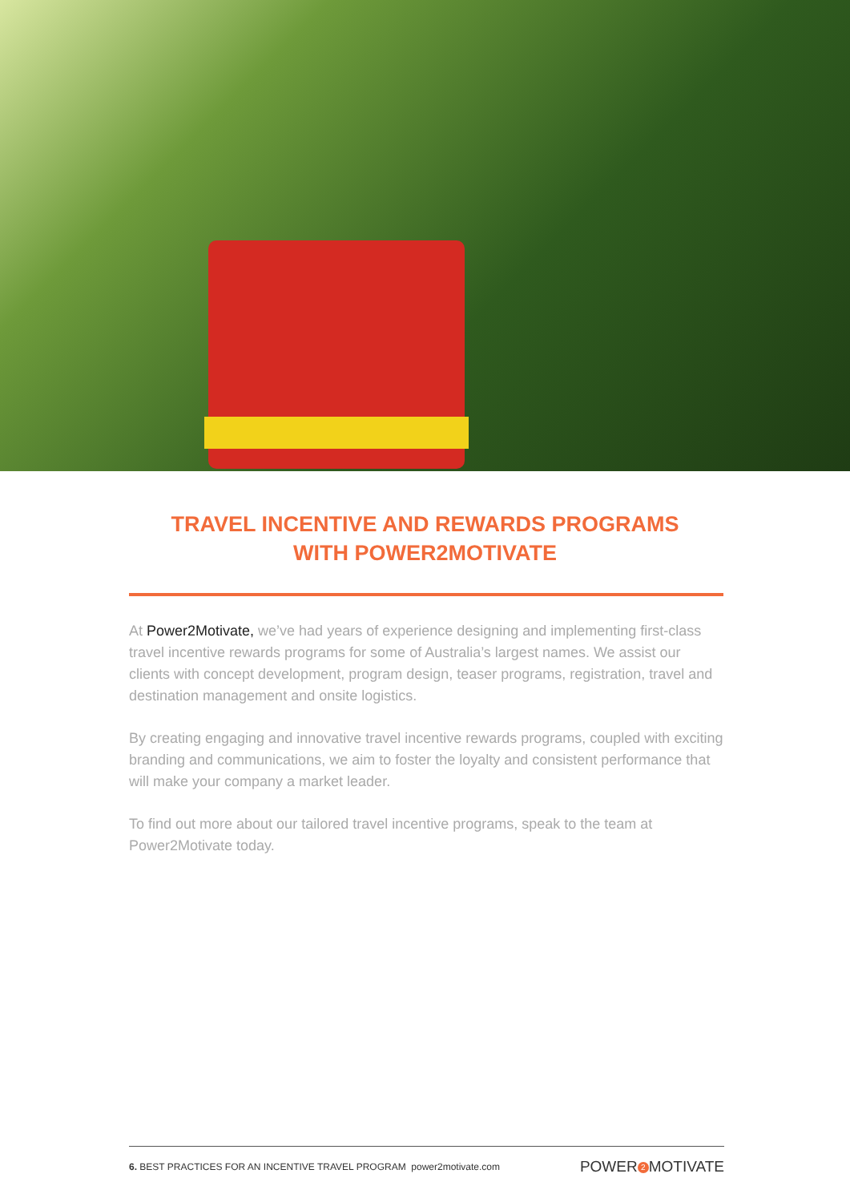TRAVEL INCENTIVE AND REWARDS PROGRAMS
WITH POWER2MOTIVATE
At Power2Motivate, we’ve had years of experience designing and implementing first-class travel incentive rewards programs for some of Australia’s largest names. We assist our clients with concept development, program design, teaser programs, registration, travel and destination management and onsite logistics.
By creating engaging and innovative travel incentive rewards programs, coupled with exciting branding and communications, we aim to foster the loyalty and consistent performance that will make your company a market leader.
To find out more about our tailored travel incentive programs, speak to the team at Power2Motivate today.
6. BEST PRACTICES FOR AN INCENTIVE TRAVEL PROGRAM power2motivate.com POWER 2 MOTIVATE